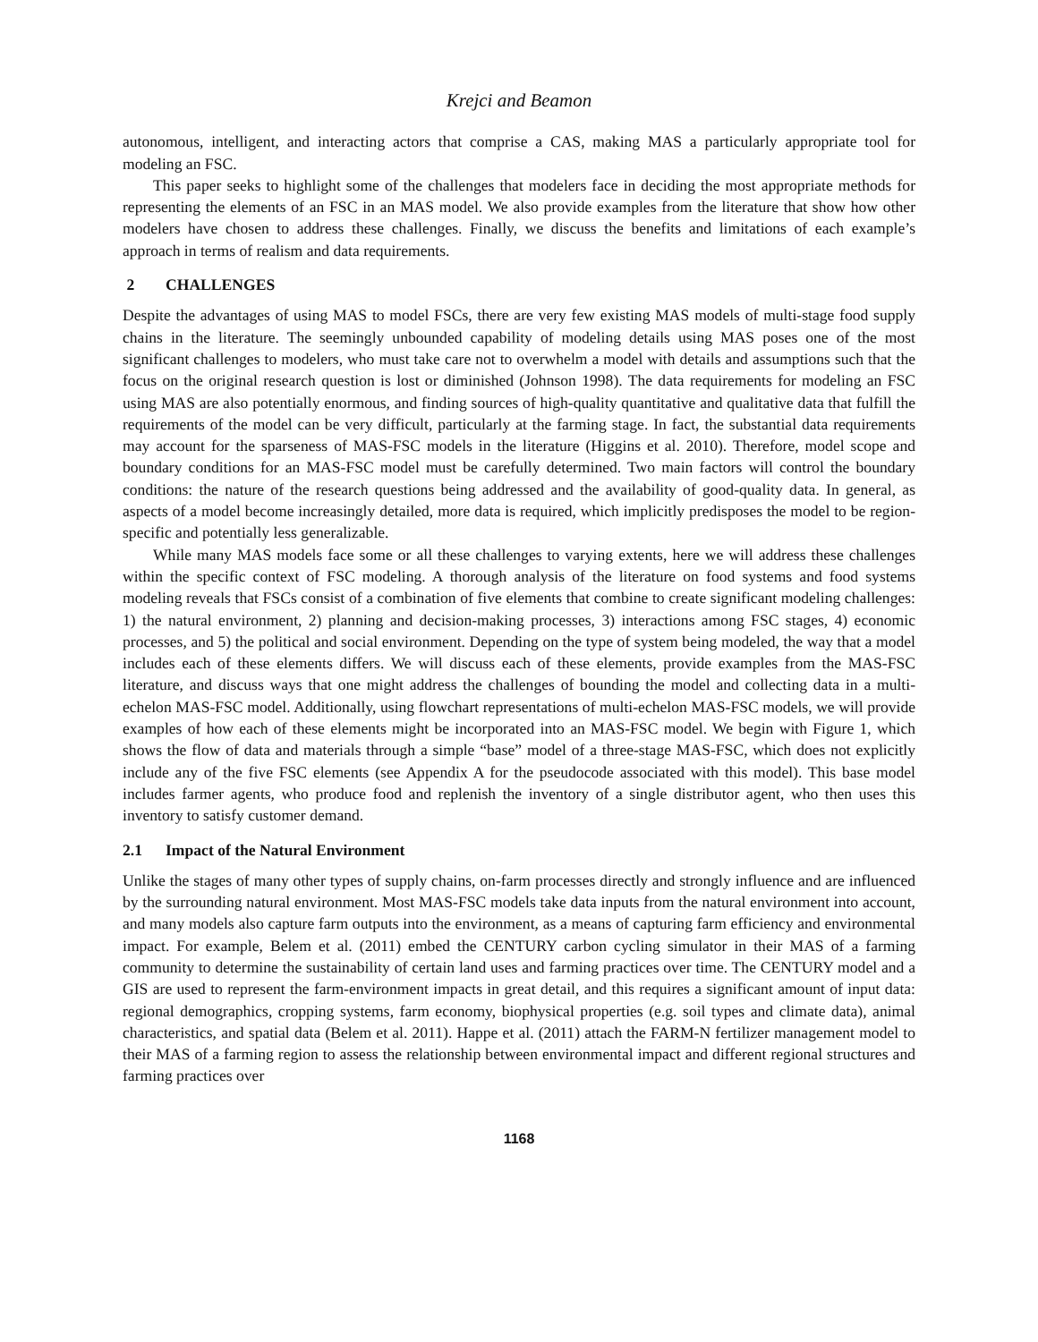Krejci and Beamon
autonomous, intelligent, and interacting actors that comprise a CAS, making MAS a particularly appropriate tool for modeling an FSC.
This paper seeks to highlight some of the challenges that modelers face in deciding the most appropriate methods for representing the elements of an FSC in an MAS model. We also provide examples from the literature that show how other modelers have chosen to address these challenges. Finally, we discuss the benefits and limitations of each example’s approach in terms of realism and data requirements.
2 CHALLENGES
Despite the advantages of using MAS to model FSCs, there are very few existing MAS models of multi-stage food supply chains in the literature. The seemingly unbounded capability of modeling details using MAS poses one of the most significant challenges to modelers, who must take care not to overwhelm a model with details and assumptions such that the focus on the original research question is lost or diminished (Johnson 1998). The data requirements for modeling an FSC using MAS are also potentially enormous, and finding sources of high-quality quantitative and qualitative data that fulfill the requirements of the model can be very difficult, particularly at the farming stage. In fact, the substantial data requirements may account for the sparseness of MAS-FSC models in the literature (Higgins et al. 2010). Therefore, model scope and boundary conditions for an MAS-FSC model must be carefully determined. Two main factors will control the boundary conditions: the nature of the research questions being addressed and the availability of good-quality data. In general, as aspects of a model become increasingly detailed, more data is required, which implicitly predisposes the model to be region-specific and potentially less generalizable.
While many MAS models face some or all these challenges to varying extents, here we will address these challenges within the specific context of FSC modeling. A thorough analysis of the literature on food systems and food systems modeling reveals that FSCs consist of a combination of five elements that combine to create significant modeling challenges: 1) the natural environment, 2) planning and decision-making processes, 3) interactions among FSC stages, 4) economic processes, and 5) the political and social environment. Depending on the type of system being modeled, the way that a model includes each of these elements differs. We will discuss each of these elements, provide examples from the MAS-FSC literature, and discuss ways that one might address the challenges of bounding the model and collecting data in a multi-echelon MAS-FSC model. Additionally, using flowchart representations of multi-echelon MAS-FSC models, we will provide examples of how each of these elements might be incorporated into an MAS-FSC model. We begin with Figure 1, which shows the flow of data and materials through a simple “base” model of a three-stage MAS-FSC, which does not explicitly include any of the five FSC elements (see Appendix A for the pseudocode associated with this model). This base model includes farmer agents, who produce food and replenish the inventory of a single distributor agent, who then uses this inventory to satisfy customer demand.
2.1 Impact of the Natural Environment
Unlike the stages of many other types of supply chains, on-farm processes directly and strongly influence and are influenced by the surrounding natural environment. Most MAS-FSC models take data inputs from the natural environment into account, and many models also capture farm outputs into the environment, as a means of capturing farm efficiency and environmental impact. For example, Belem et al. (2011) embed the CENTURY carbon cycling simulator in their MAS of a farming community to determine the sustainability of certain land uses and farming practices over time. The CENTURY model and a GIS are used to represent the farm-environment impacts in great detail, and this requires a significant amount of input data: regional demographics, cropping systems, farm economy, biophysical properties (e.g. soil types and climate data), animal characteristics, and spatial data (Belem et al. 2011). Happe et al. (2011) attach the FARM-N fertilizer management model to their MAS of a farming region to assess the relationship between environmental impact and different regional structures and farming practices over
1168